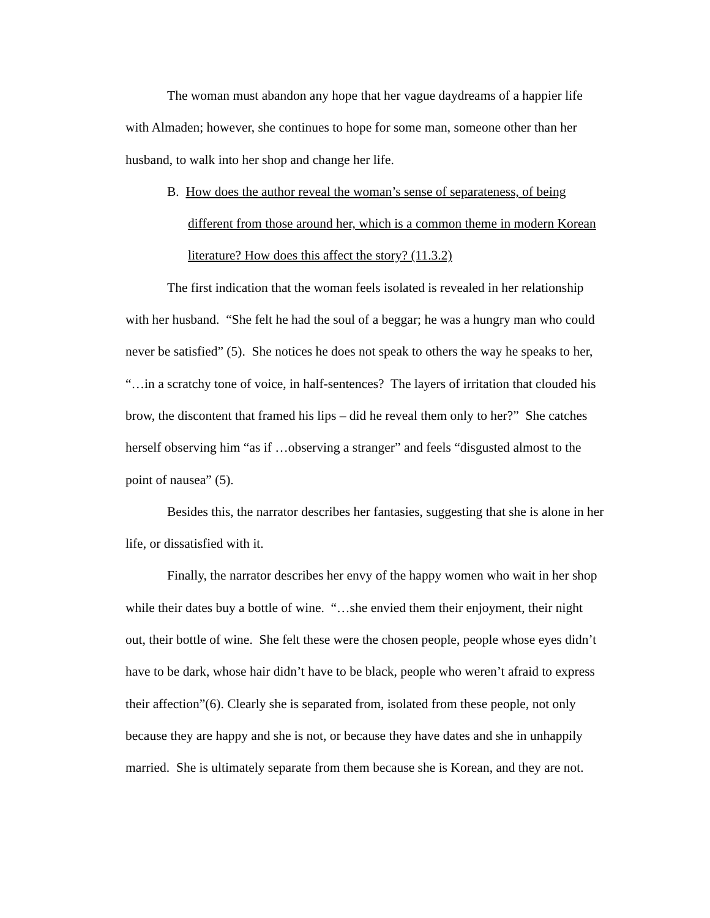The woman must abandon any hope that her vague daydreams of a happier life with Almaden; however, she continues to hope for some man, someone other than her husband, to walk into her shop and change her life.
B. How does the author reveal the woman’s sense of separateness, of being different from those around her, which is a common theme in modern Korean literature? How does this affect the story? (11.3.2)
The first indication that the woman feels isolated is revealed in her relationship with her husband. “She felt he had the soul of a beggar; he was a hungry man who could never be satisfied” (5). She notices he does not speak to others the way he speaks to her, “…in a scratchy tone of voice, in half-sentences? The layers of irritation that clouded his brow, the discontent that framed his lips – did he reveal them only to her?” She catches herself observing him “as if …observing a stranger” and feels “disgusted almost to the point of nausea” (5).
Besides this, the narrator describes her fantasies, suggesting that she is alone in her life, or dissatisfied with it.
Finally, the narrator describes her envy of the happy women who wait in her shop while their dates buy a bottle of wine. “…she envied them their enjoyment, their night out, their bottle of wine. She felt these were the chosen people, people whose eyes didn’t have to be dark, whose hair didn’t have to be black, people who weren’t afraid to express their affection”(6). Clearly she is separated from, isolated from these people, not only because they are happy and she is not, or because they have dates and she in unhappily married. She is ultimately separate from them because she is Korean, and they are not.